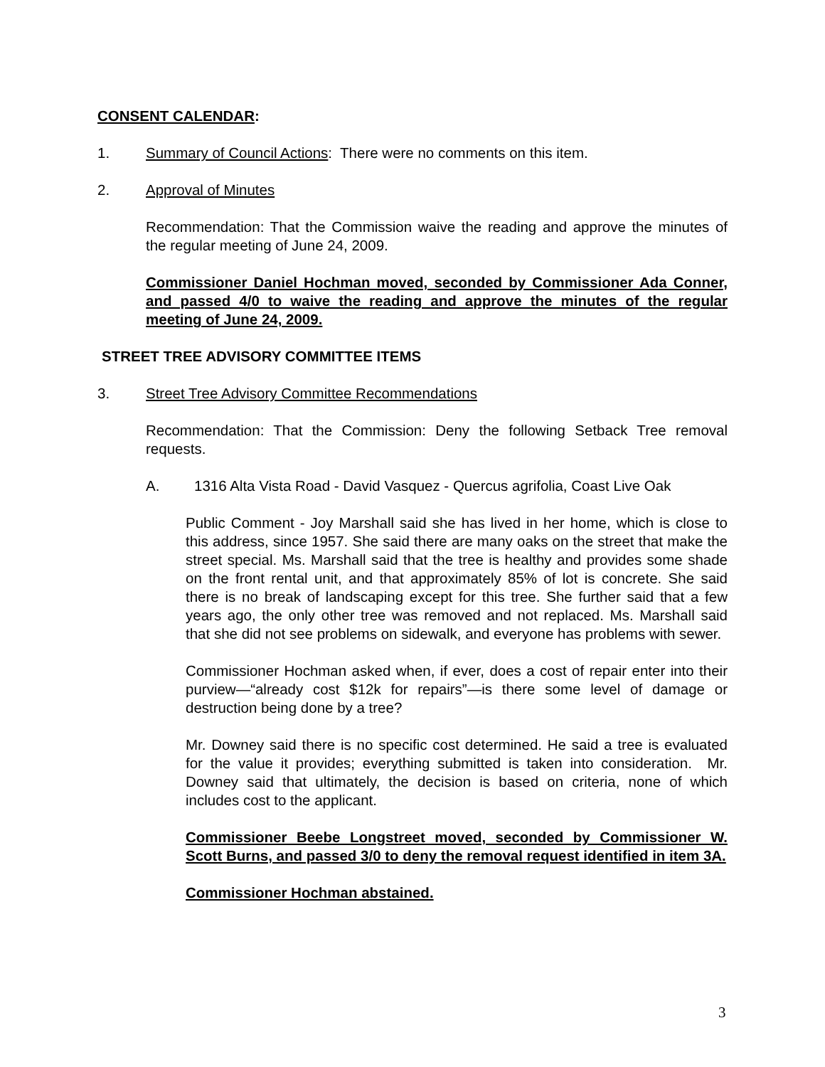CONSENT CALENDAR:
1. Summary of Council Actions: There were no comments on this item.
2. Approval of Minutes
Recommendation: That the Commission waive the reading and approve the minutes of the regular meeting of June 24, 2009.
Commissioner Daniel Hochman moved, seconded by Commissioner Ada Conner, and passed 4/0 to waive the reading and approve the minutes of the regular meeting of June 24, 2009.
STREET TREE ADVISORY COMMITTEE ITEMS
3. Street Tree Advisory Committee Recommendations
Recommendation: That the Commission: Deny the following Setback Tree removal requests.
A. 1316 Alta Vista Road - David Vasquez - Quercus agrifolia, Coast Live Oak
Public Comment - Joy Marshall said she has lived in her home, which is close to this address, since 1957. She said there are many oaks on the street that make the street special. Ms. Marshall said that the tree is healthy and provides some shade on the front rental unit, and that approximately 85% of lot is concrete. She said there is no break of landscaping except for this tree. She further said that a few years ago, the only other tree was removed and not replaced. Ms. Marshall said that she did not see problems on sidewalk, and everyone has problems with sewer.
Commissioner Hochman asked when, if ever, does a cost of repair enter into their purview—“already cost $12k for repairs”—is there some level of damage or destruction being done by a tree?
Mr. Downey said there is no specific cost determined. He said a tree is evaluated for the value it provides; everything submitted is taken into consideration. Mr. Downey said that ultimately, the decision is based on criteria, none of which includes cost to the applicant.
Commissioner Beebe Longstreet moved, seconded by Commissioner W. Scott Burns, and passed 3/0 to deny the removal request identified in item 3A.
Commissioner Hochman abstained.
3